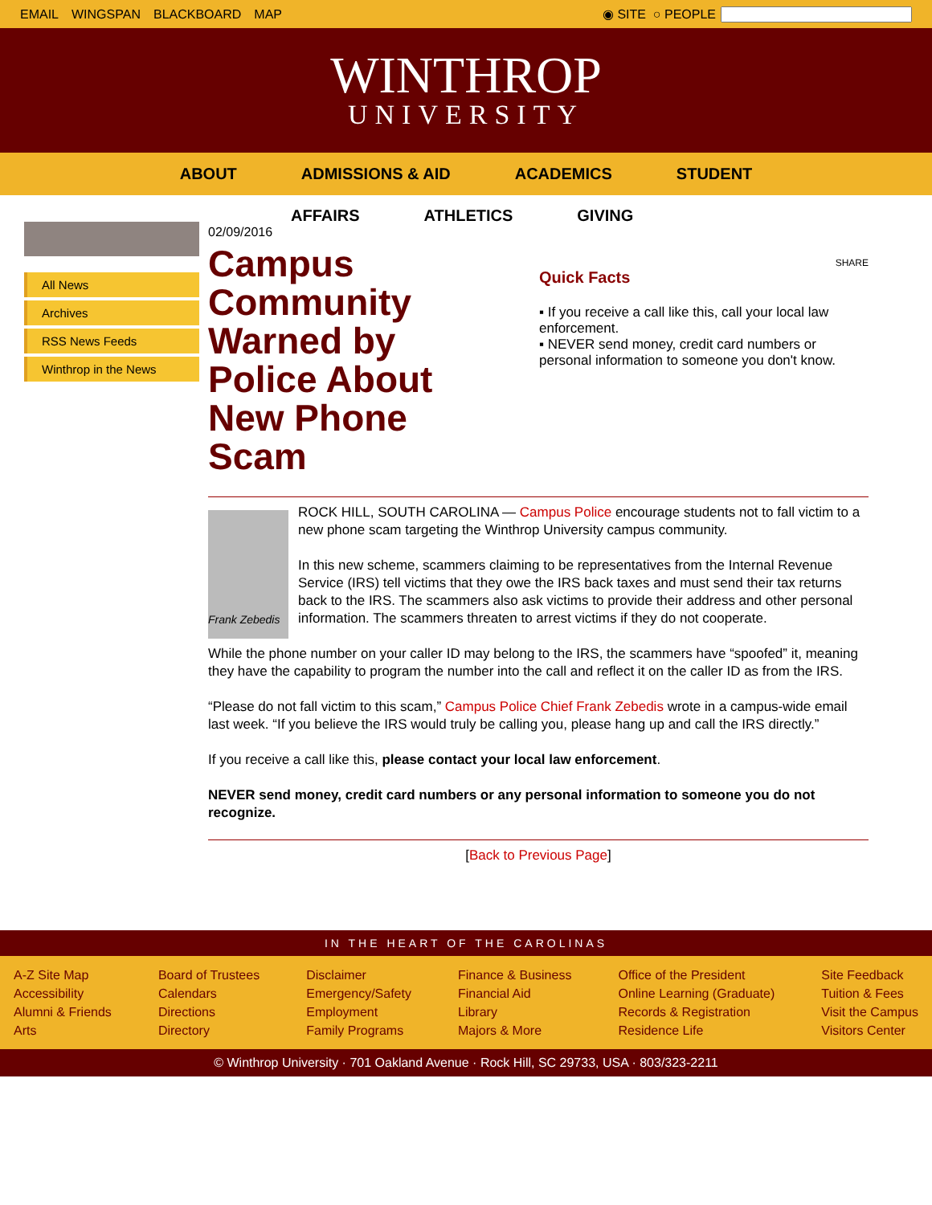EMAIL WINGSPAN BLACKBOARD MAP ◉ SITE ○ PEOPLE
WINTHROP
UNIVERSITY
ABOUT ADMISSIONS & AID ACADEMICS STUDENT
AFFAIRS ATHLETICS GIVING
All News
Archives
RSS News Feeds
Winthrop in the News
02/09/2016
Campus Community Warned by Police About New Phone Scam
SHARE
Quick Facts
▪ If you receive a call like this, call your local law enforcement.
▪ NEVER send money, credit card numbers or personal information to someone you don't know.
Frank Zebedis
ROCK HILL, SOUTH CAROLINA — Campus Police encourage students not to fall victim to a new phone scam targeting the Winthrop University campus community.
In this new scheme, scammers claiming to be representatives from the Internal Revenue Service (IRS) tell victims that they owe the IRS back taxes and must send their tax returns back to the IRS. The scammers also ask victims to provide their address and other personal information. The scammers threaten to arrest victims if they do not cooperate.
While the phone number on your caller ID may belong to the IRS, the scammers have “spoofed” it, meaning they have the capability to program the number into the call and reflect it on the caller ID as from the IRS.
“Please do not fall victim to this scam,” Campus Police Chief Frank Zebedis wrote in a campus-wide email last week. “If you believe the IRS would truly be calling you, please hang up and call the IRS directly.”
If you receive a call like this, please contact your local law enforcement.
NEVER send money, credit card numbers or any personal information to someone you do not recognize.
[Back to Previous Page]
IN THE HEART OF THE CAROLINAS
A-Z Site Map
Accessibility
Alumni & Friends
Arts
Board of Trustees
Calendars
Directions
Directory
Disclaimer
Emergency/Safety
Employment
Family Programs
Finance & Business
Financial Aid
Library
Majors & More
Office of the President
Online Learning (Graduate)
Records & Registration
Residence Life
Site Feedback
Tuition & Fees
Visit the Campus
Visitors Center
© Winthrop University · 701 Oakland Avenue · Rock Hill, SC 29733, USA · 803/323-2211